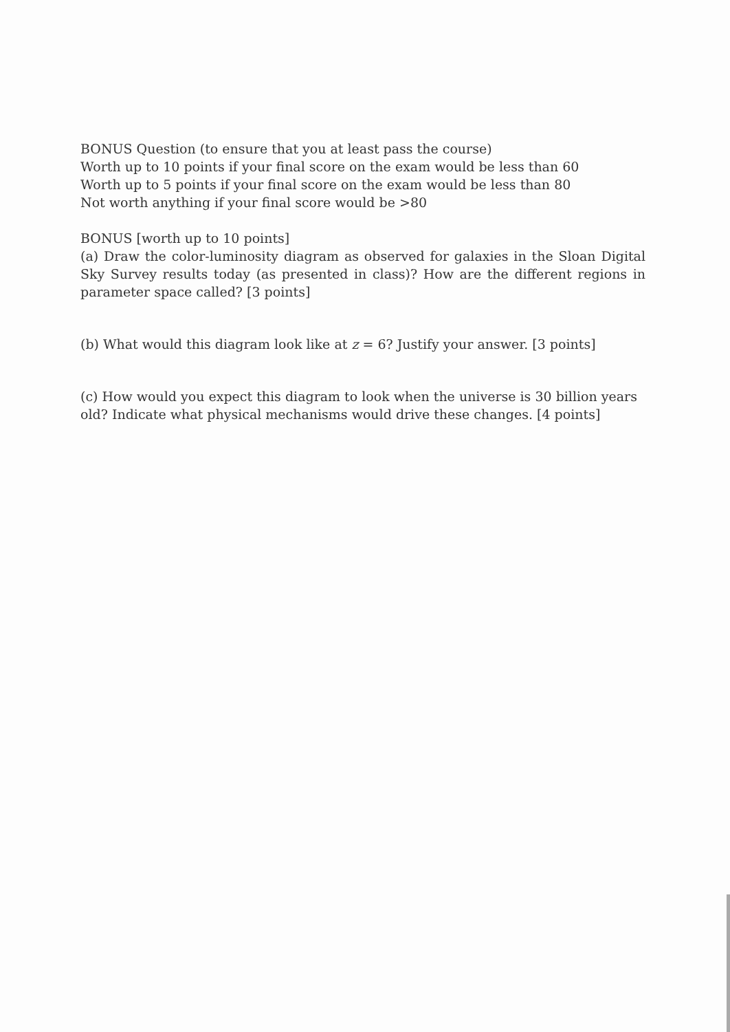BONUS Question (to ensure that you at least pass the course)
Worth up to 10 points if your final score on the exam would be less than 60
Worth up to 5 points if your final score on the exam would be less than 80
Not worth anything if your final score would be >80
BONUS [worth up to 10 points]
(a) Draw the color-luminosity diagram as observed for galaxies in the Sloan Digital Sky Survey results today (as presented in class)? How are the different regions in parameter space called? [3 points]
(b) What would this diagram look like at z = 6? Justify your answer. [3 points]
(c) How would you expect this diagram to look when the universe is 30 billion years old? Indicate what physical mechanisms would drive these changes. [4 points]